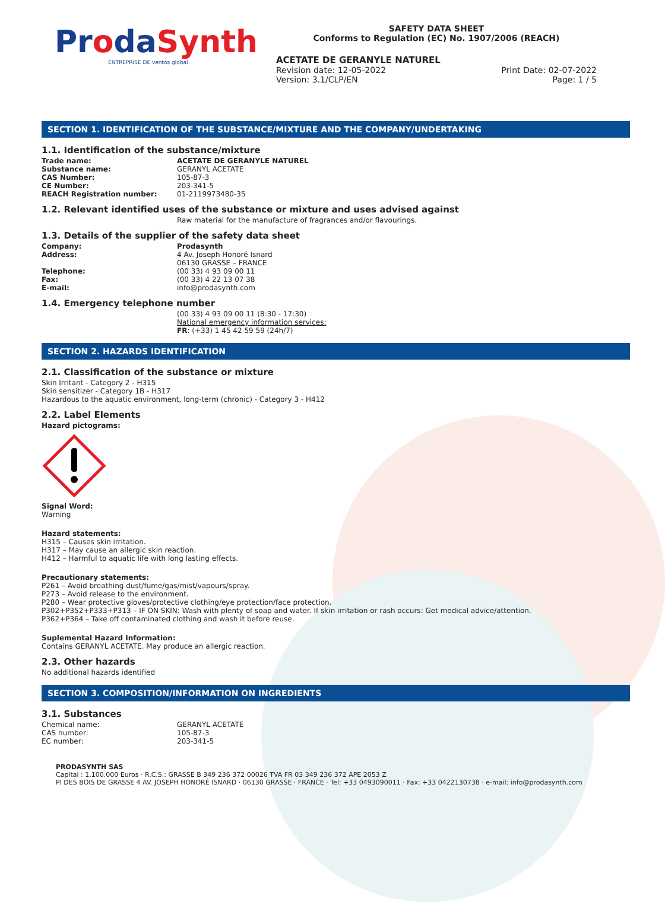ProdaSynth
ENTREPRISE DE ventós global
SAFETY DATA SHEET
Conforms to Regulation (EC) No. 1907/2006 (REACH)
ACETATE DE GERANYLE NATUREL
Revision date: 12-05-2022
Version: 3.1/CLP/EN
Print Date: 02-07-2022
Page: 1 / 5
SECTION 1. IDENTIFICATION OF THE SUBSTANCE/MIXTURE AND THE COMPANY/UNDERTAKING
1.1. Identification of the substance/mixture
Trade name: ACETATE DE GERANYLE NATUREL
Substance name: GERANYL ACETATE
CAS Number: 105-87-3
CE Number: 203-341-5
REACH Registration number: 01-2119973480-35
1.2. Relevant identified uses of the substance or mixture and uses advised against
Raw material for the manufacture of fragrances and/or flavourings.
1.3. Details of the supplier of the safety data sheet
Company: Prodasynth
Address: 4 Av. Joseph Honoré Isnard
06130 GRASSE – FRANCE
Telephone: (00 33) 4 93 09 00 11
Fax: (00 33) 4 22 13 07 38
E-mail: info@prodasynth.com
1.4. Emergency telephone number
(00 33) 4 93 09 00 11 (8:30 - 17:30)
National emergency information services:
FR: (+33) 1 45 42 59 59 (24h/7)
SECTION 2. HAZARDS IDENTIFICATION
2.1. Classification of the substance or mixture
Skin Irritant - Category 2 - H315
Skin sensitizer - Category 1B - H317
Hazardous to the aquatic environment, long-term (chronic) - Category 3 - H412
2.2. Label Elements
Hazard pictograms:
Signal Word:
Warning
Hazard statements:
H315 – Causes skin irritation.
H317 – May cause an allergic skin reaction.
H412 – Harmful to aquatic life with long lasting effects.
Precautionary statements:
P261 – Avoid breathing dust/fume/gas/mist/vapours/spray.
P273 – Avoid release to the environment.
P280 – Wear protective gloves/protective clothing/eye protection/face protection.
P302+P352+P333+P313 – IF ON SKIN: Wash with plenty of soap and water. If skin irritation or rash occurs: Get medical advice/attention.
P362+P364 – Take off contaminated clothing and wash it before reuse.
Suplemental Hazard Information:
Contains GERANYL ACETATE. May produce an allergic reaction.
2.3. Other hazards
No additional hazards identified
SECTION 3. COMPOSITION/INFORMATION ON INGREDIENTS
3.1. Substances
Chemical name: GERANYL ACETATE
CAS number: 105-87-3
EC number: 203-341-5
PRODASYNTH SAS
Capital : 1.100.000 Euros · R.C.S.: GRASSE B 349 236 372 00026 TVA FR 03 349 236 372 APE 2053 Z
PI DES BOIS DE GRASSE 4 AV. JOSEPH HONORÉ ISNARD · 06130 GRASSE · FRANCE · Tel: +33 0493090011 · Fax: +33 0422130738 · e-mail: info@prodasynth.com